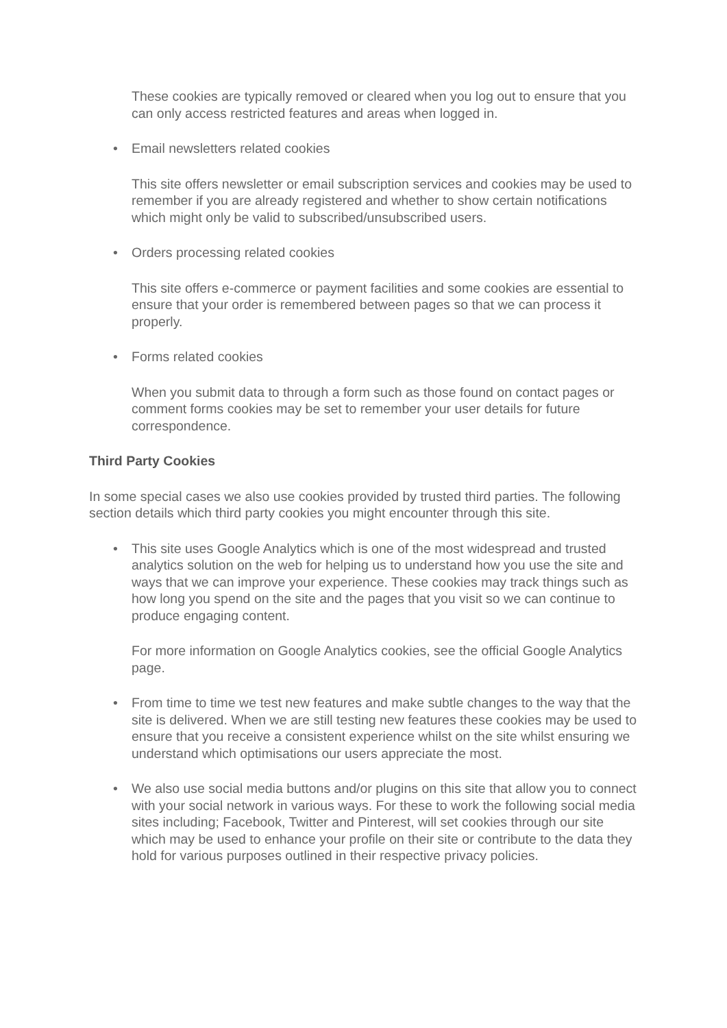These cookies are typically removed or cleared when you log out to ensure that you can only access restricted features and areas when logged in.
• Email newsletters related cookies
This site offers newsletter or email subscription services and cookies may be used to remember if you are already registered and whether to show certain notifications which might only be valid to subscribed/unsubscribed users.
• Orders processing related cookies
This site offers e-commerce or payment facilities and some cookies are essential to ensure that your order is remembered between pages so that we can process it properly.
• Forms related cookies
When you submit data to through a form such as those found on contact pages or comment forms cookies may be set to remember your user details for future correspondence.
Third Party Cookies
In some special cases we also use cookies provided by trusted third parties. The following section details which third party cookies you might encounter through this site.
• This site uses Google Analytics which is one of the most widespread and trusted analytics solution on the web for helping us to understand how you use the site and ways that we can improve your experience. These cookies may track things such as how long you spend on the site and the pages that you visit so we can continue to produce engaging content.
For more information on Google Analytics cookies, see the official Google Analytics page.
• From time to time we test new features and make subtle changes to the way that the site is delivered. When we are still testing new features these cookies may be used to ensure that you receive a consistent experience whilst on the site whilst ensuring we understand which optimisations our users appreciate the most.
• We also use social media buttons and/or plugins on this site that allow you to connect with your social network in various ways. For these to work the following social media sites including; Facebook, Twitter and Pinterest, will set cookies through our site which may be used to enhance your profile on their site or contribute to the data they hold for various purposes outlined in their respective privacy policies.